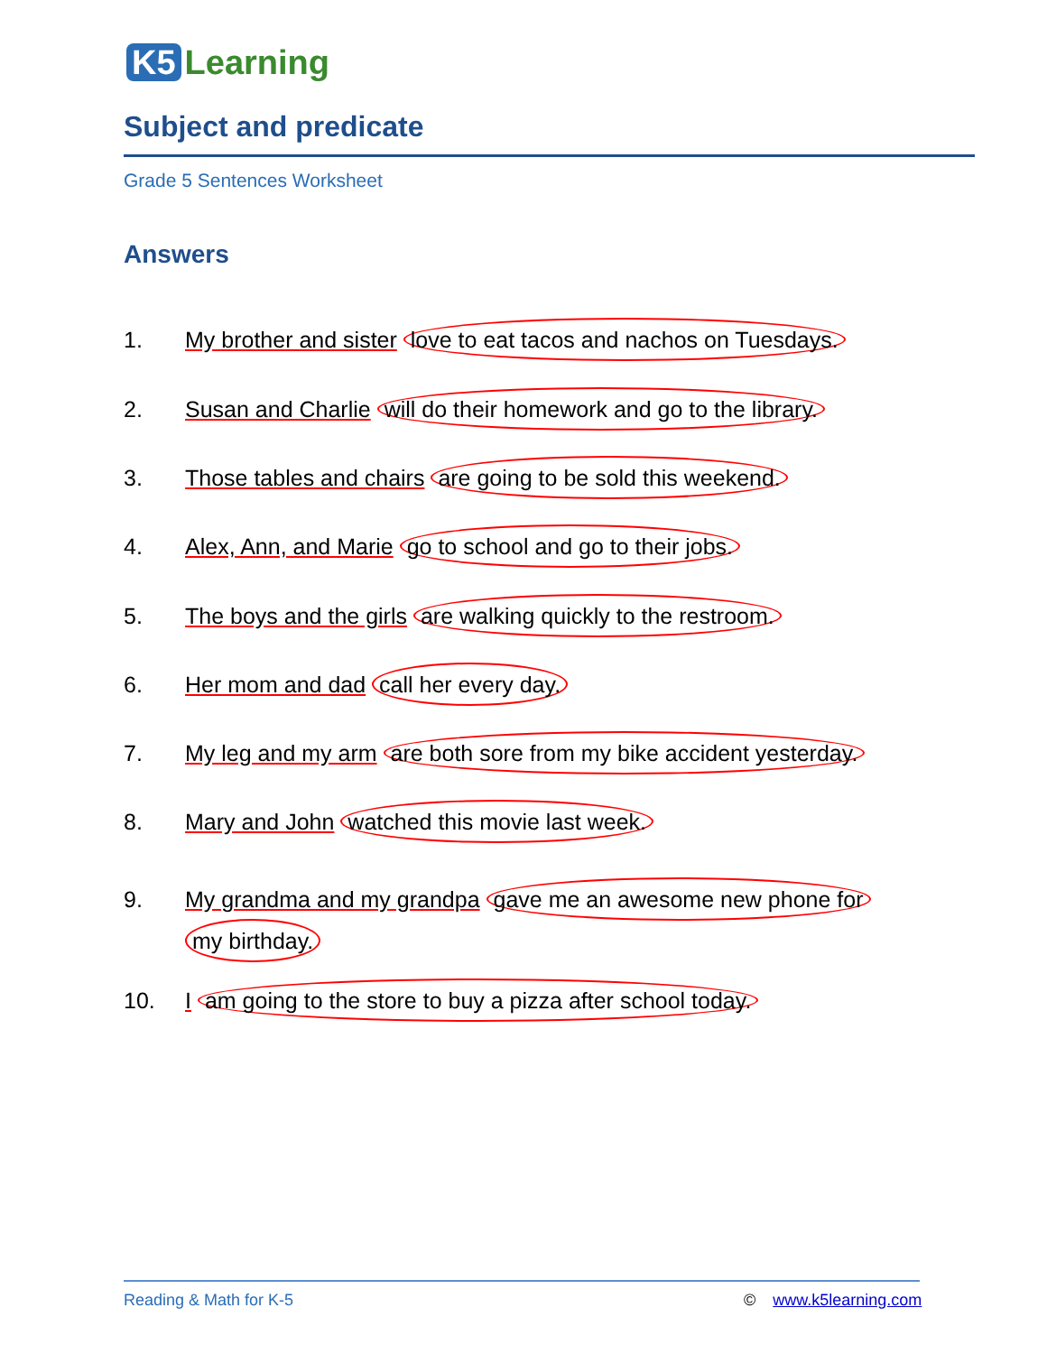K5 Learning
Subject and predicate
Grade 5 Sentences Worksheet
Answers
1. My brother and sister love to eat tacos and nachos on Tuesdays.
2. Susan and Charlie will do their homework and go to the library.
3. Those tables and chairs are going to be sold this weekend.
4. Alex, Ann, and Marie go to school and go to their jobs.
5. The boys and the girls are walking quickly to the restroom.
6. Her mom and dad call her every day.
7. My leg and my arm are both sore from my bike accident yesterday.
8. Mary and John watched this movie last week.
9. My grandma and my grandpa gave me an awesome new phone for
my birthday.
10. I am going to the store to buy a pizza after school today.
Reading & Math for K-5 © www.k5learning.com